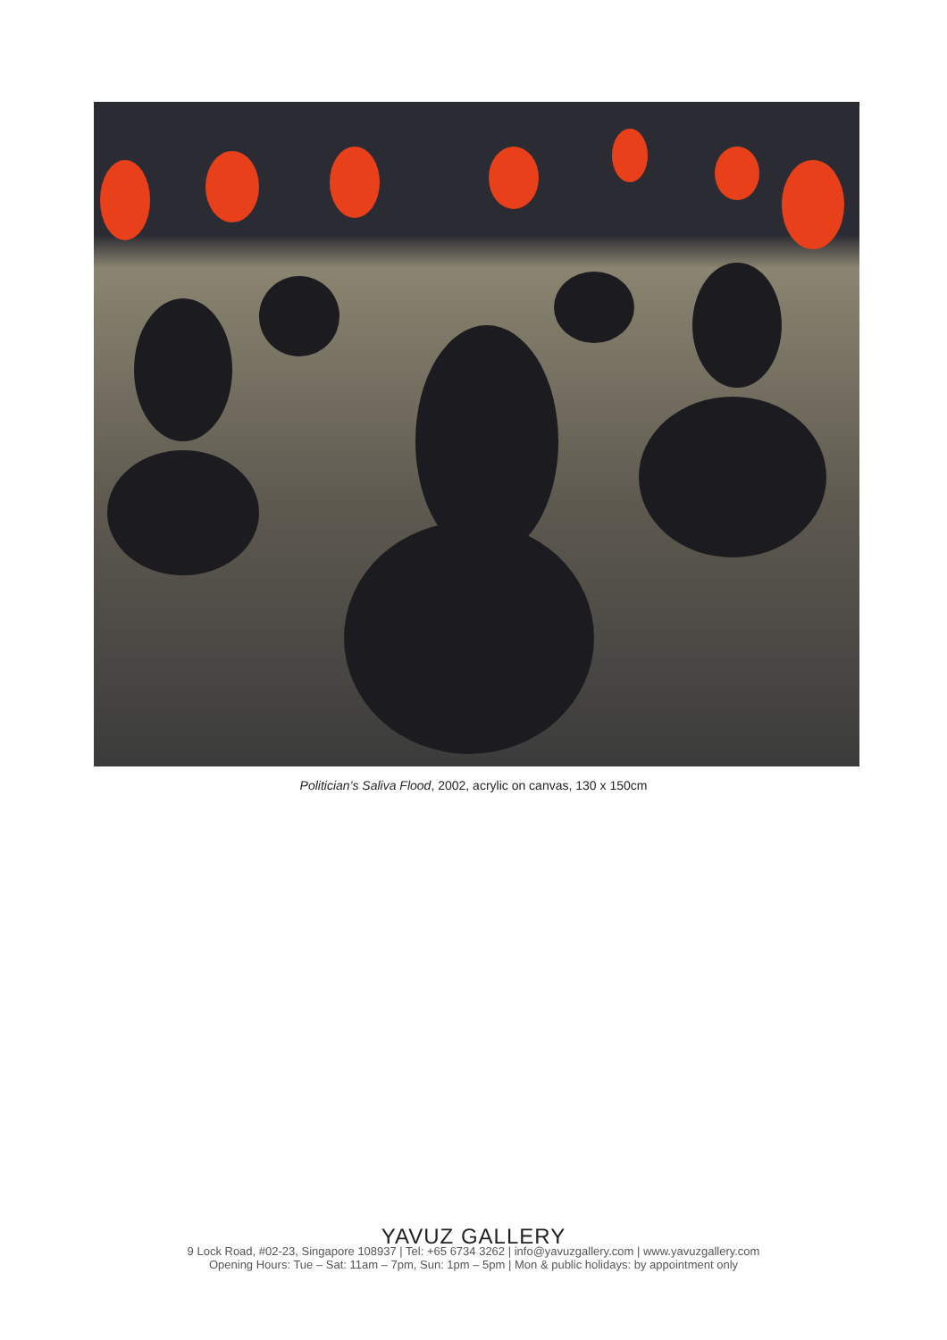Politician’s Saliva Flood, 2002, acrylic on canvas, 130 x 150cm
YAVUZ GALLERY
9 Lock Road, #02-23, Singapore 108937 | Tel: +65 6734 3262 | info@yavuzgallery.com | www.yavuzgallery.com
Opening Hours: Tue – Sat: 11am – 7pm, Sun: 1pm – 5pm | Mon & public holidays: by appointment only